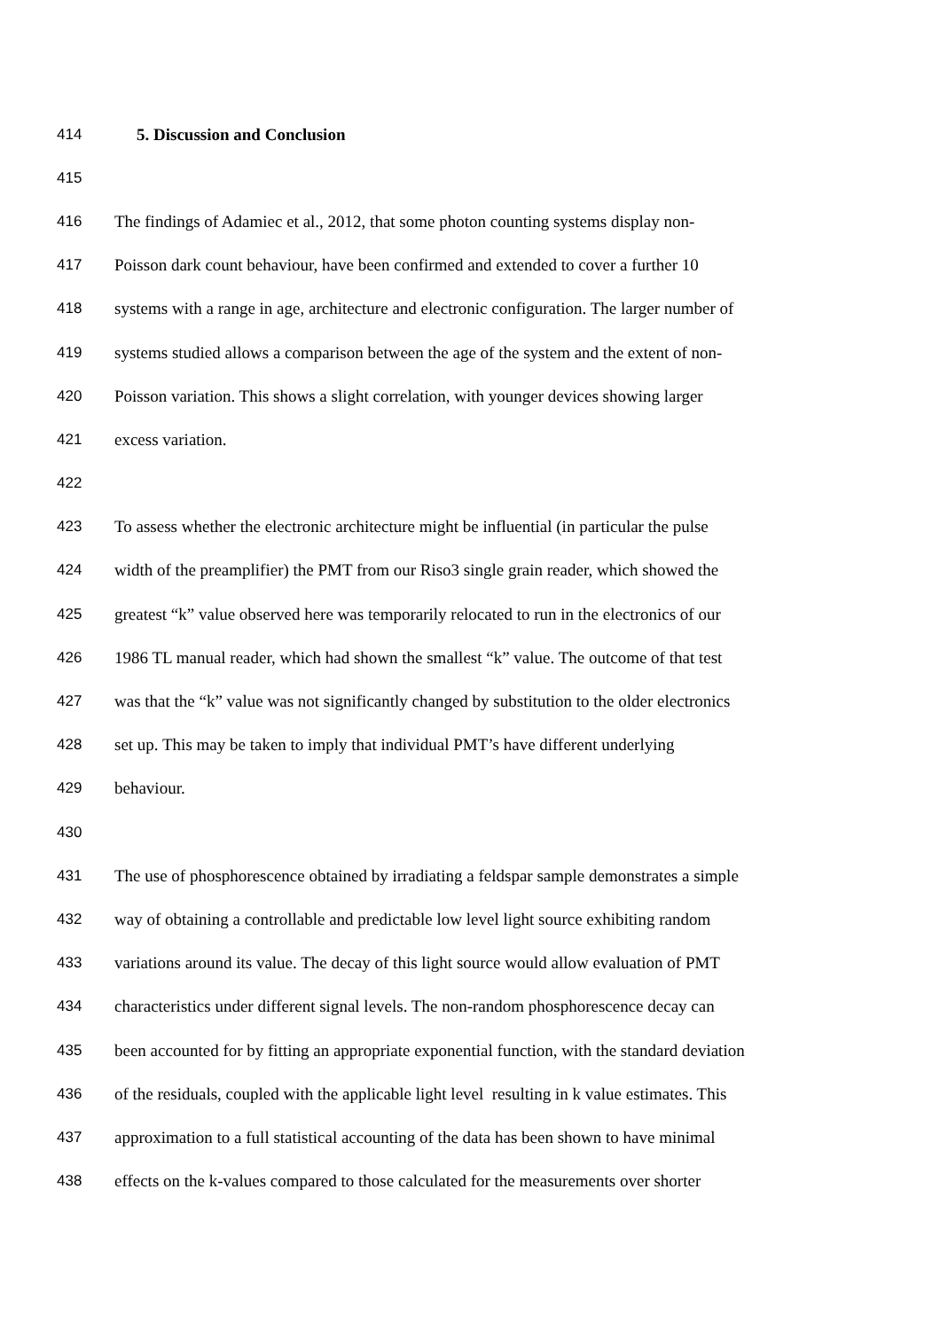414 5. Discussion and Conclusion
415
416 The findings of Adamiec et al., 2012, that some photon counting systems display non-
417 Poisson dark count behaviour, have been confirmed and extended to cover a further 10
418 systems with a range in age, architecture and electronic configuration. The larger number of
419 systems studied allows a comparison between the age of the system and the extent of non-
420 Poisson variation. This shows a slight correlation, with younger devices showing larger
421 excess variation.
422
423 To assess whether the electronic architecture might be influential (in particular the pulse
424 width of the preamplifier) the PMT from our Riso3 single grain reader, which showed the
425 greatest “k” value observed here was temporarily relocated to run in the electronics of our
426 1986 TL manual reader, which had shown the smallest “k” value. The outcome of that test
427 was that the “k” value was not significantly changed by substitution to the older electronics
428 set up. This may be taken to imply that individual PMT’s have different underlying
429 behaviour.
430
431 The use of phosphorescence obtained by irradiating a feldspar sample demonstrates a simple
432 way of obtaining a controllable and predictable low level light source exhibiting random
433 variations around its value. The decay of this light source would allow evaluation of PMT
434 characteristics under different signal levels. The non-random phosphorescence decay can
435 been accounted for by fitting an appropriate exponential function, with the standard deviation
436 of the residuals, coupled with the applicable light level resulting in k value estimates. This
437 approximation to a full statistical accounting of the data has been shown to have minimal
438 effects on the k-values compared to those calculated for the measurements over shorter